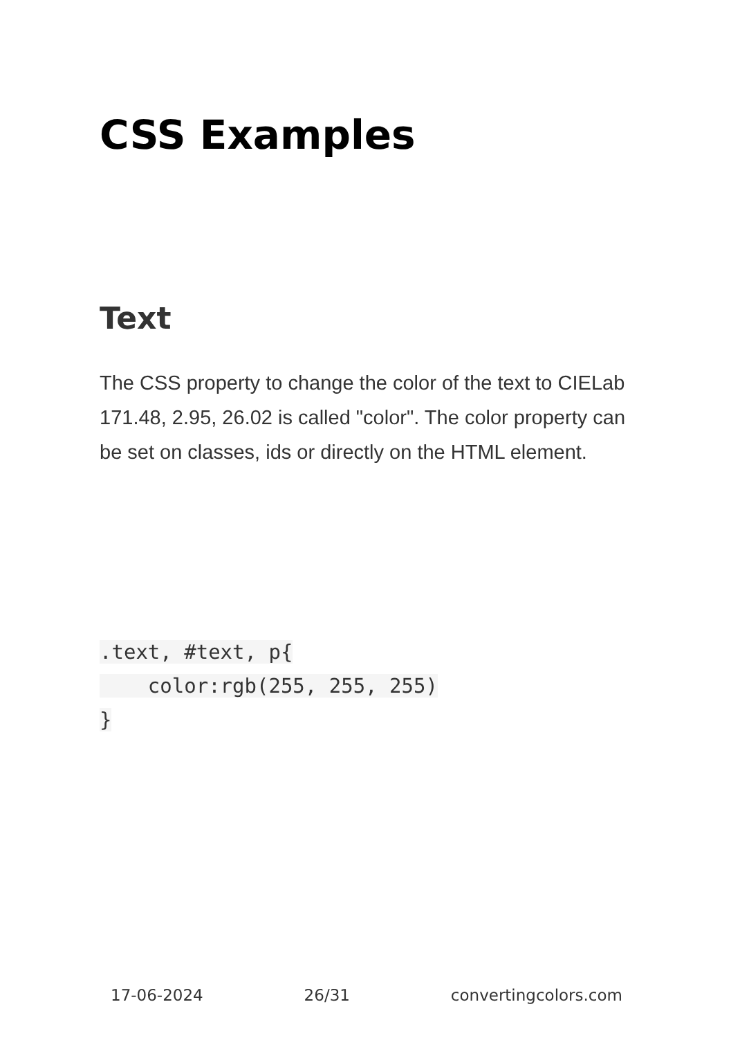CSS Examples
Text
The CSS property to change the color of the text to CIELab 171.48, 2.95, 26.02 is called "color". The color property can be set on classes, ids or directly on the HTML element.
.text, #text, p{
    color:rgb(255, 255, 255)
}
17-06-2024 26/31 convertingcolors.com